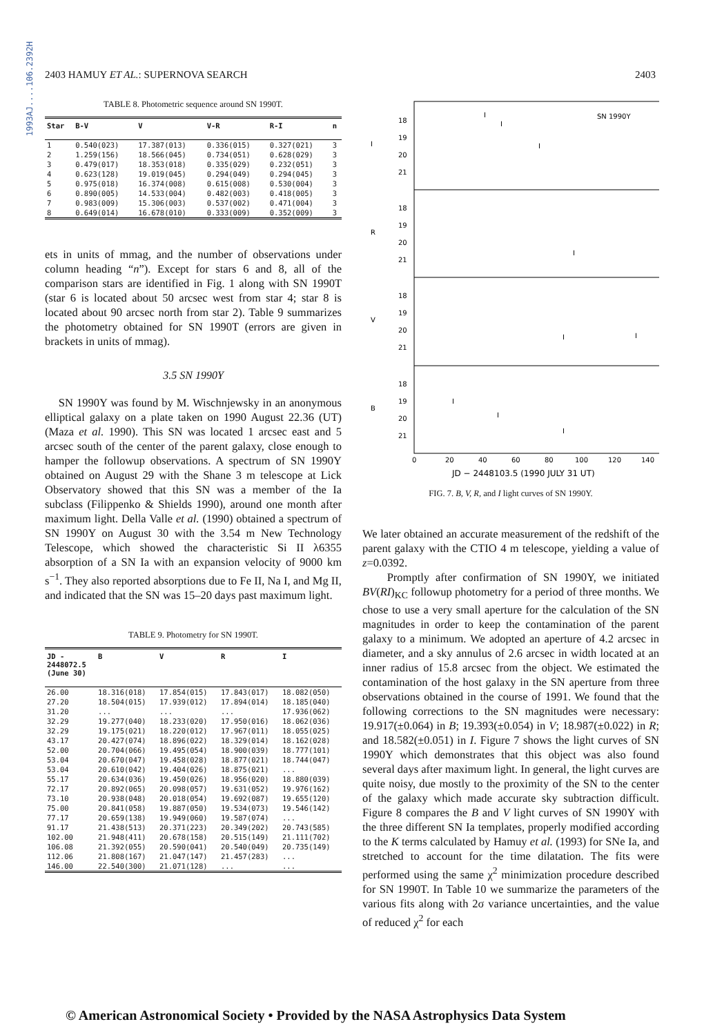1993AJ....106.2392H
2403 HAMUY ET AL.: SUPERNOVA SEARCH 2403
TABLE 8. Photometric sequence around SN 1990T.
| Star | B-V | V | V-R | R-I | n |
| --- | --- | --- | --- | --- | --- |
| 1 | 0.540(023) | 17.387(013) | 0.336(015) | 0.327(021) | 3 |
| 2 | 1.259(156) | 18.566(045) | 0.734(051) | 0.628(029) | 3 |
| 3 | 0.479(017) | 18.353(018) | 0.335(029) | 0.232(051) | 3 |
| 4 | 0.623(128) | 19.019(045) | 0.294(049) | 0.294(045) | 3 |
| 5 | 0.975(018) | 16.374(008) | 0.615(008) | 0.530(004) | 3 |
| 6 | 0.890(005) | 14.533(004) | 0.482(003) | 0.418(005) | 3 |
| 7 | 0.983(009) | 15.306(003) | 0.537(002) | 0.471(004) | 3 |
| 8 | 0.649(014) | 16.678(010) | 0.333(009) | 0.352(009) | 3 |
ets in units of mmag, and the number of observations under column heading “n”). Except for stars 6 and 8, all of the comparison stars are identified in Fig. 1 along with SN 1990T (star 6 is located about 50 arcsec west from star 4; star 8 is located about 90 arcsec north from star 2). Table 9 summarizes the photometry obtained for SN 1990T (errors are given in brackets in units of mmag).
3.5 SN 1990Y
SN 1990Y was found by M. Wischnjewsky in an anonymous elliptical galaxy on a plate taken on 1990 August 22.36 (UT) (Maza et al. 1990). This SN was located 1 arcsec east and 5 arcsec south of the center of the parent galaxy, close enough to hamper the followup observations. A spectrum of SN 1990Y obtained on August 29 with the Shane 3 m telescope at Lick Observatory showed that this SN was a member of the Ia subclass (Filippenko & Shields 1990), around one month after maximum light. Della Valle et al. (1990) obtained a spectrum of SN 1990Y on August 30 with the 3.54 m New Technology Telescope, which showed the characteristic Si II λ6355 absorption of a SN Ia with an expansion velocity of 9000 km s<sup>−1</sup>. They also reported absorptions due to Fe II, Na I, and Mg II, and indicated that the SN was 15–20 days past maximum light.
TABLE 9. Photometry for SN 1990T.
| JD - 2448072.5 (June 30) | B | V | R | I |
| --- | --- | --- | --- | --- |
| 26.00 | 18.316(018) | 17.854(015) | 17.843(017) | 18.082(050) |
| 27.20 | 18.504(015) | 17.939(012) | 17.894(014) | 18.185(040) |
| 31.20 | ... | ... | ... | 17.936(062) |
| 32.29 | 19.277(040) | 18.233(020) | 17.950(016) | 18.062(036) |
| 32.29 | 19.175(021) | 18.220(012) | 17.967(011) | 18.055(025) |
| 43.17 | 20.427(074) | 18.896(022) | 18.329(014) | 18.162(028) |
| 52.00 | 20.704(066) | 19.495(054) | 18.900(039) | 18.777(101) |
| 53.04 | 20.670(047) | 19.458(028) | 18.877(021) | 18.744(047) |
| 53.04 | 20.610(042) | 19.404(026) | 18.875(021) | ... |
| 55.17 | 20.634(036) | 19.450(026) | 18.956(020) | 18.880(039) |
| 72.17 | 20.892(065) | 20.098(057) | 19.631(052) | 19.976(162) |
| 73.10 | 20.938(048) | 20.018(054) | 19.692(087) | 19.655(120) |
| 75.00 | 20.841(058) | 19.887(050) | 19.534(073) | 19.546(142) |
| 77.17 | 20.659(138) | 19.949(060) | 19.587(074) | ... |
| 91.17 | 21.438(513) | 20.371(223) | 20.349(202) | 20.743(585) |
| 102.00 | 21.948(411) | 20.678(158) | 20.515(149) | 21.111(702) |
| 106.08 | 21.392(055) | 20.590(041) | 20.540(049) | 20.735(149) |
| 112.06 | 21.808(167) | 21.047(147) | 21.457(283) | ... |
| 146.00 | 22.540(300) | 21.071(128) | ... | ... |
I
R
V
B
SN 1990Y
18
19
20
21
18
19
20
21
18
19
20
21
18
19
20
21
0
20
40
60
80
100
120
140
JD − 2448103.5 (1990 JULY 31 UT)
I
I
I
I
I
I
I
I
I
FIG. 7. B, V, R, and I light curves of SN 1990Y.
We later obtained an accurate measurement of the redshift of the parent galaxy with the CTIO 4 m telescope, yielding a value of z=0.0392.
Promptly after confirmation of SN 1990Y, we initiated BV(RI)<sub>KC</sub> followup photometry for a period of three months. We chose to use a very small aperture for the calculation of the SN magnitudes in order to keep the contamination of the parent galaxy to a minimum. We adopted an aperture of 4.2 arcsec in diameter, and a sky annulus of 2.6 arcsec in width located at an inner radius of 15.8 arcsec from the object. We estimated the contamination of the host galaxy in the SN aperture from three observations obtained in the course of 1991. We found that the following corrections to the SN magnitudes were necessary: 19.917(±0.064) in B; 19.393(±0.054) in V; 18.987(±0.022) in R; and 18.582(±0.051) in I. Figure 7 shows the light curves of SN 1990Y which demonstrates that this object was also found several days after maximum light. In general, the light curves are quite noisy, due mostly to the proximity of the SN to the center of the galaxy which made accurate sky subtraction difficult. Figure 8 compares the B and V light curves of SN 1990Y with the three different SN Ia templates, properly modified according to the K terms calculated by Hamuy et al. (1993) for SNe Ia, and stretched to account for the time dilatation. The fits were performed using the same χ<sup>2</sup> minimization procedure described for SN 1990T. In Table 10 we summarize the parameters of the various fits along with 2σ variance uncertainties, and the value of reduced χ<sup>2</sup> for each
© American Astronomical Society • Provided by the NASA Astrophysics Data System